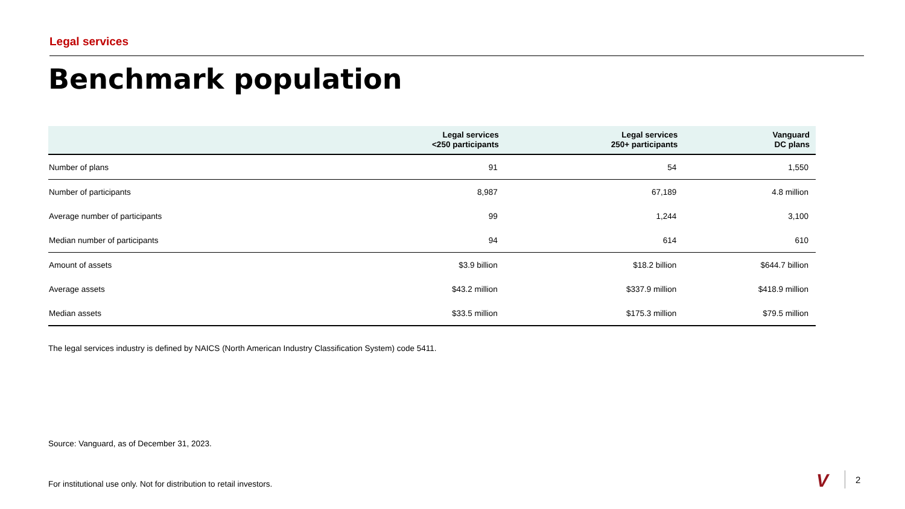Legal services
Benchmark population
| | Legal services <250 participants | Legal services 250+ participants | Vanguard DC plans |
| --- | --- | --- | --- |
| Number of plans | 91 | 54 | 1,550 |
| Number of participants | 8,987 | 67,189 | 4.8 million |
| Average number of participants | 99 | 1,244 | 3,100 |
| Median number of participants | 94 | 614 | 610 |
| Amount of assets | $3.9 billion | $18.2 billion | $644.7 billion |
| Average assets | $43.2 million | $337.9 million | $418.9 million |
| Median assets | $33.5 million | $175.3 million | $79.5 million |
The legal services industry is defined by NAICS (North American Industry Classification System) code 5411.
Source: Vanguard, as of December 31, 2023.
For institutional use only. Not for distribution to retail investors.
V 2